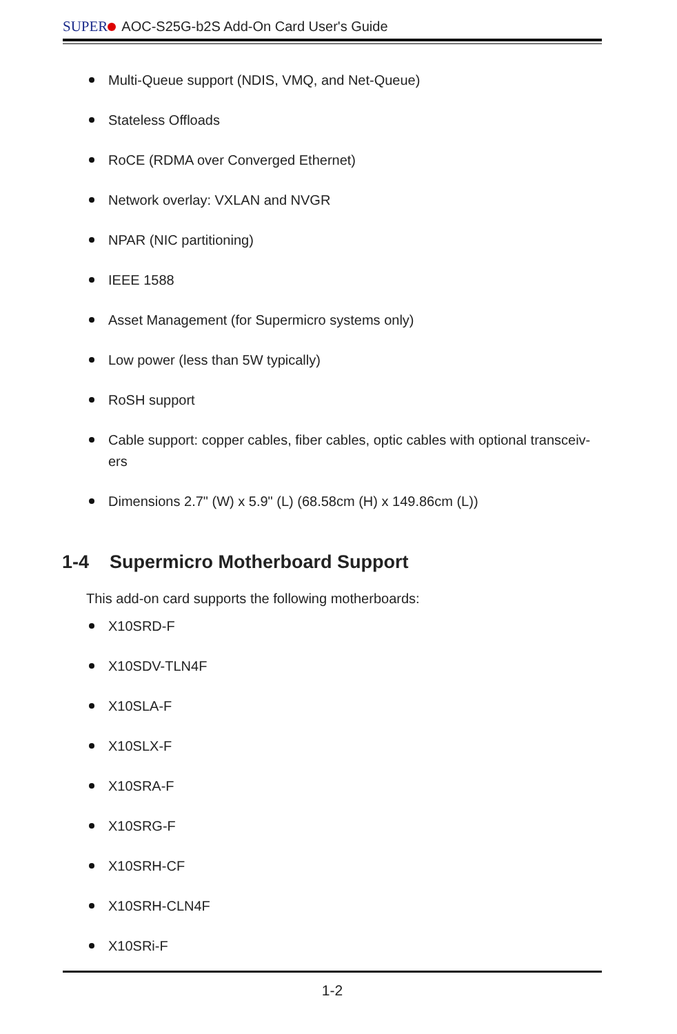SUPER AOC-S25G-b2S Add-On Card User's Guide
Multi-Queue support (NDIS, VMQ, and Net-Queue)
Stateless Offloads
RoCE (RDMA over Converged Ethernet)
Network overlay: VXLAN and NVGR
NPAR (NIC partitioning)
IEEE 1588
Asset Management (for Supermicro systems only)
Low power (less than 5W typically)
RoSH support
Cable support: copper cables, fiber cables, optic cables with optional transceiv-ers
Dimensions 2.7" (W) x 5.9" (L) (68.58cm (H) x 149.86cm (L))
1-4 Supermicro Motherboard Support
This add-on card supports the following motherboards:
X10SRD-F
X10SDV-TLN4F
X10SLA-F
X10SLX-F
X10SRA-F
X10SRG-F
X10SRH-CF
X10SRH-CLN4F
X10SRi-F
1-2